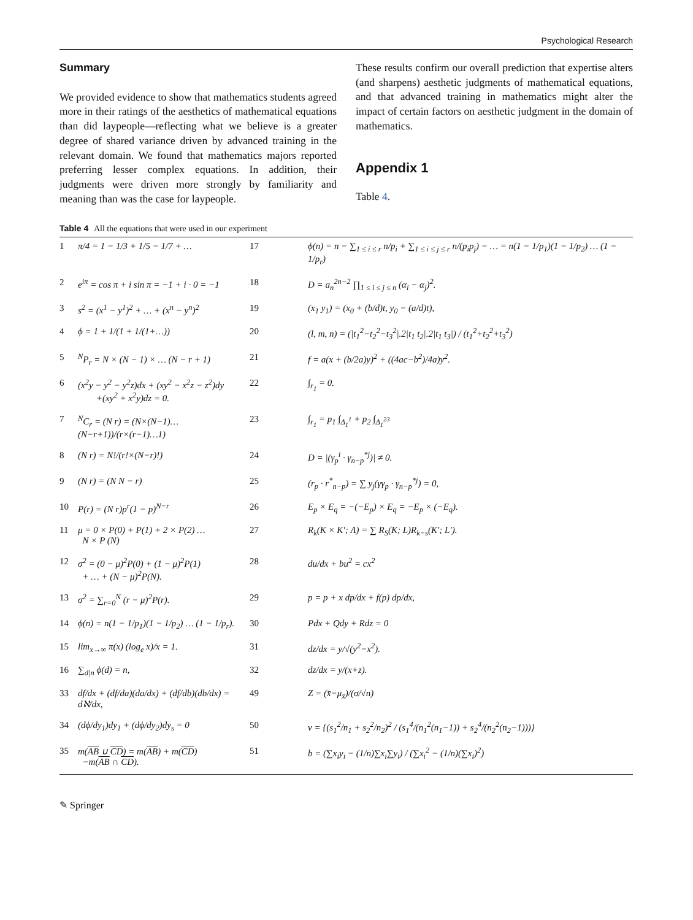Psychological Research
Summary
We provided evidence to show that mathematics students agreed more in their ratings of the aesthetics of mathematical equations than did laypeople—reflecting what we believe is a greater degree of shared variance driven by advanced training in the relevant domain. We found that mathematics majors reported preferring lesser complex equations. In addition, their judgments were driven more strongly by familiarity and meaning than was the case for laypeople.
These results confirm our overall prediction that expertise alters (and sharpens) aesthetic judgments of mathematical equations, and that advanced training in mathematics might alter the impact of certain factors on aesthetic judgment in the domain of mathematics.
Appendix 1
Table 4.
Table 4 All the equations that were used in our experiment
| 1 | π/4 = 1 − 1/3 + 1/5 − 1/7 + … | 17 | ϕ(n) = n − ∑<sub>1 ≤ i ≤ r</sub> n/p<sub>i</sub> + ∑<sub>1 ≤ i ≤ j ≤ r</sub> n/(p<sub>i</sub>p<sub>j</sub>) − … = n(1 − 1/p<sub>1</sub>)(1 − 1/p<sub>2</sub>) … (1 − 1/p<sub>r</sub>) |
| 2 | e<sup>iπ</sup> = cos π + i sin π = −1 + i · 0 = −1 | 18 | D = a<sub>n</sub><sup>2n−2</sup> ∏<sub>1 ≤ i ≤ j ≤ n</sub> (α<sub>i</sub> − α<sub>j</sub>)<sup>2</sup>. |
| 3 | s<sup>2</sup> = (x<sup>1</sup> − y<sup>1</sup>)<sup>2</sup> + … + (x<sup>n</sup> − y<sup>n</sup>)<sup>2</sup> | 19 | (x<sub>1</sub> y<sub>1</sub>) = (x<sub>0</sub> + (b/d)t, y<sub>0</sub> − (a/d)t), |
| 4 | ϕ = 1 + 1/(1 + 1/(1+…)) | 20 | (l, m, n) = (/t<sub>1</sub><sup>2</sup>−t<sub>2</sub><sup>2</sup>−t<sub>3</sub><sup>2</sup>/.2/t<sub>1</sub> t<sub>2</sub>/.2/t<sub>1</sub> t<sub>3</sub>/) / (t<sub>1</sub><sup>2</sup>+t<sub>2</sub><sup>2</sup>+t<sub>3</sub><sup>2</sup>) |
| 5 | <sup>N</sup>P<sub>r</sub> = N × (N − 1) × … (N − r + 1) | 21 | f = a(x + (b/2a)y)<sup>2</sup> + ((4ac−b<sup>2</sup>)/4a)y<sup>2</sup>. |
| 6 | (x<sup>2</sup>y − y<sup>2</sup> − y<sup>2</sup>z)dx + (xy<sup>2</sup> − x<sup>2</sup>z − z<sup>2</sup>)dy +(xy<sup>2</sup> + x<sup>2</sup>y)dz = 0. | 22 | ∫<sub>r<sub>1</sub></sub> = 0. |
| 7 | <sup>N</sup>C<sub>r</sub> = (N r) = (N×(N−1)…(N−r+1))/(r×(r−1)…1) | 23 | ∫<sub>r<sub>1</sub></sub> = p<sub>1</sub> ∫<sub>Δ<sub>1</sub><sup>1</sup></sub> + p<sub>2</sub> ∫<sub>Δ<sub>1</sub><sup>23</sup></sub> |
| 8 | (N r) = N!/(r!×(N−r)!) | 24 | D = /(γ<sub>p</sub><sup>i</sup> · γ<sub>n−p</sub><sup>*j</sup>)/ ≠ 0. |
| 9 | (N r) = (N N − r) | 25 | (r<sub>p</sub> · r<sup>*</sup><sub>n−p</sub>) = ∑ y<sub>j</sub>(γγ<sub>p</sub> · γ<sub>n−p</sub><sup>*j</sup>) = 0, |
| 10 | P(r) = (N r)p<sup>r</sup>(1 − p)<sup>N−r</sup> | 26 | E<sub>p</sub> × E<sub>q</sub> = −(−E<sub>p</sub>) × E<sub>q</sub> = −E<sub>p</sub> × (−E<sub>q</sub>). |
| 11 | μ = 0 × P(0) + P(1) + 2 × P(2) … N × P (N) | 27 | R<sub>k</sub>(K × K′; Λ) = ∑ R<sub>S</sub>(K; L)R<sub>k−s</sub>(K′; L′). |
| 12 | σ<sup>2</sup> = (0 − μ)<sup>2</sup>P(0) + (1 − μ)<sup>2</sup>P(1) + … + (N − μ)<sup>2</sup>P(N). | 28 | du/dx + bu<sup>2</sup> = cx<sup>2</sup> |
| 13 | σ<sup>2</sup> = ∑<sub>r=0</sub><sup>N</sup> (r − μ)<sup>2</sup>P(r). | 29 | p = p + x dp/dx + f(p) dp/dx, |
| 14 | ϕ(n) = n(1 − 1/p<sub>1</sub>)(1 − 1/p<sub>2</sub>) … (1 − 1/p<sub>r</sub>). | 30 | Pdx + Qdy + Rdz = 0 |
| 15 | lim<sub>x→∞</sub> π(x) (log<sub>e</sub> x)/x = 1. | 31 | dz/dx = y/√(y<sup>2</sup>−x<sup>2</sup>). |
| 16 | ∑<sub>d/n</sub> ϕ(d) = n, | 32 | dz/dx = y/(x+z). |
| 33 | df/dx + (df/da)(da/dx) + (df/db)(db/dx) = dℵ/dx, | 49 | Z = (x̄−μ<sub>x̄</sub>)/(σ/√n) |
| 34 | (dϕ/dy<sub>1</sub>)dy<sub>1</sub> + (dϕ/dy<sub>2</sub>)dy<sub>s</sub> = 0 | 50 | v = {(s<sub>1</sub><sup>2</sup>/n<sub>1</sub> + s<sub>2</sub><sup>2</sup>/n<sub>2</sub>)<sup>2</sup> / (s<sub>1</sub><sup>4</sup>/(n<sub>1</sub><sup>2</sup>(n<sub>1</sub>−1)) + s<sub>2</sub><sup>4</sup>/(n<sub>2</sub><sup>2</sup>(n<sub>2</sub>−1)))} |
| 35 | m( AB ∪ CD ) = m( AB ) + m( CD ) −m( AB ∩ CD ). | 51 | b = (∑x<sub>i</sub>y<sub>i</sub> − (1/n)∑x<sub>i</sub>∑y<sub>i</sub>) / (∑x<sub>i</sub><sup>2</sup> − (1/n)(∑x<sub>i</sub>)<sup>2</sup>) |
✎ Springer